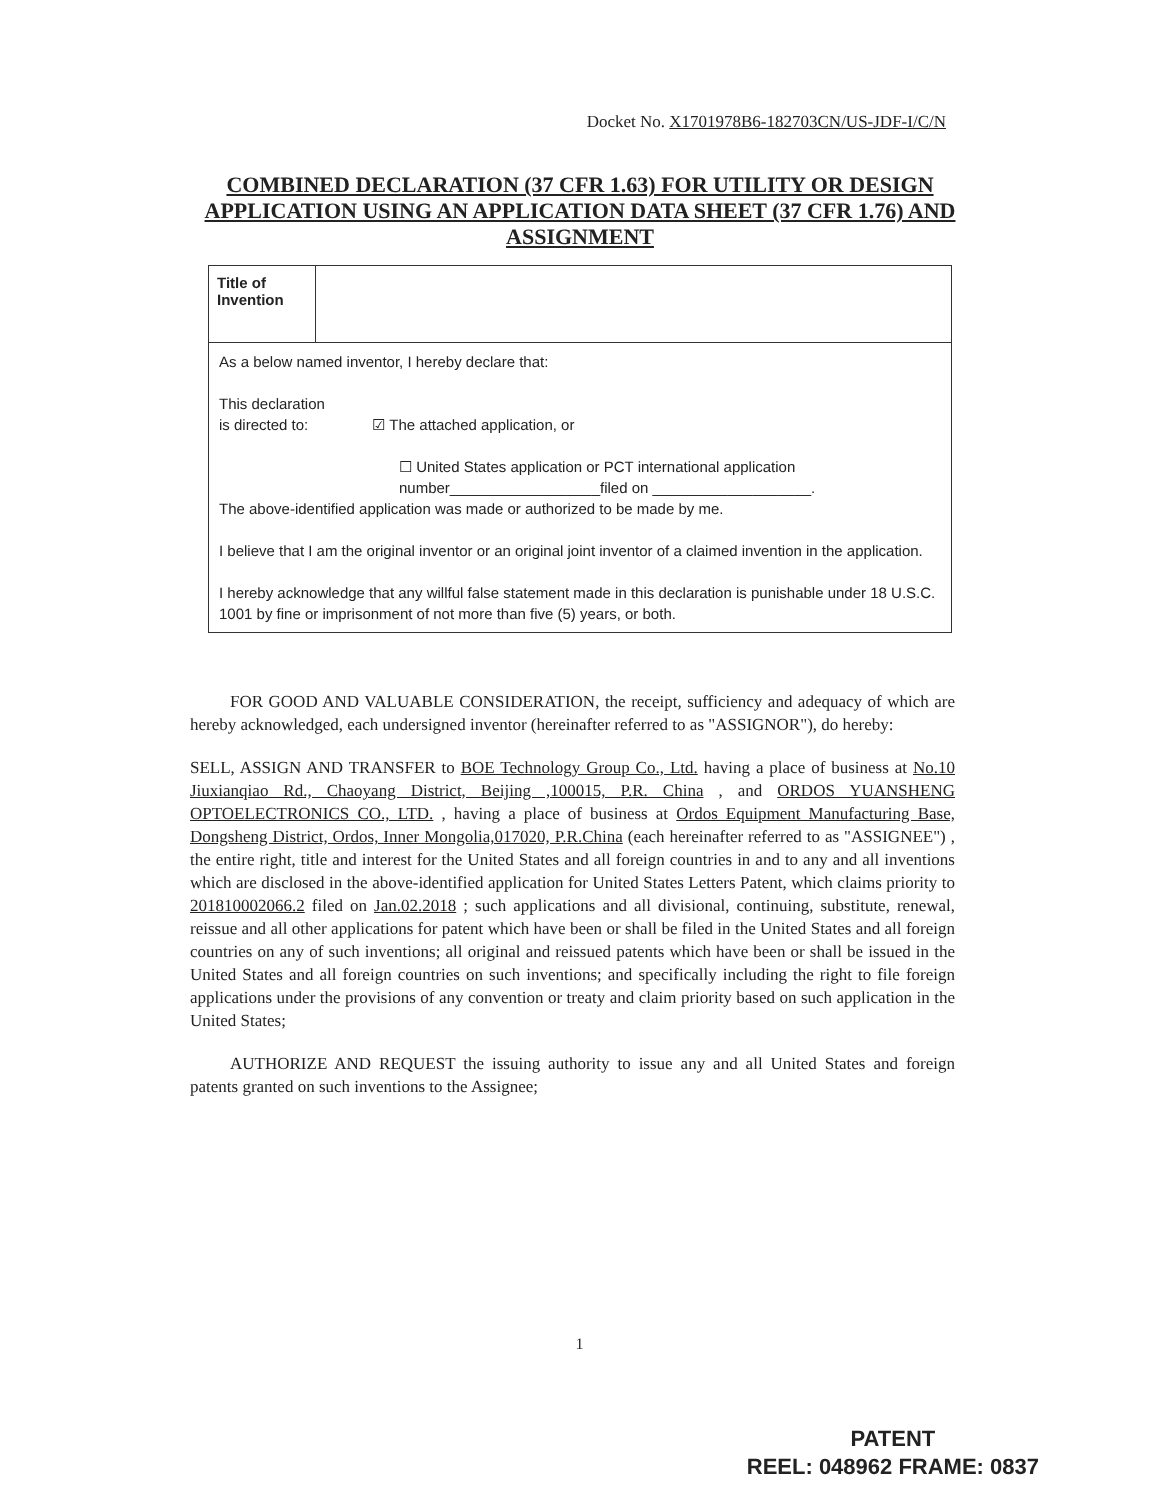Docket No. X1701978B6-182703CN/US-JDF-I/C/N
COMBINED DECLARATION (37 CFR 1.63) FOR UTILITY OR DESIGN APPLICATION USING AN APPLICATION DATA SHEET (37 CFR 1.76) AND ASSIGNMENT
| Title of Invention | |
As a below named inventor, I hereby declare that:
This declaration
is directed to: ☑ The attached application, or
☐ United States application or PCT international application number__________________filed on ___________________.
The above-identified application was made or authorized to be made by me.
I believe that I am the original inventor or an original joint inventor of a claimed invention in the application.
I hereby acknowledge that any willful false statement made in this declaration is punishable under 18 U.S.C. 1001 by fine or imprisonment of not more than five (5) years, or both.
FOR GOOD AND VALUABLE CONSIDERATION, the receipt, sufficiency and adequacy of which are hereby acknowledged, each undersigned inventor (hereinafter referred to as "ASSIGNOR"), do hereby:
SELL, ASSIGN AND TRANSFER to BOE Technology Group Co., Ltd. having a place of business at No.10 Jiuxianqiao Rd., Chaoyang District, Beijing ,100015, P.R. China , and ORDOS YUANSHENG OPTOELECTRONICS CO., LTD. , having a place of business at Ordos Equipment Manufacturing Base, Dongsheng District, Ordos, Inner Mongolia,017020, P.R.China (each hereinafter referred to as "ASSIGNEE") , the entire right, title and interest for the United States and all foreign countries in and to any and all inventions which are disclosed in the above-identified application for United States Letters Patent, which claims priority to 201810002066.2 filed on Jan.02.2018 ; such applications and all divisional, continuing, substitute, renewal, reissue and all other applications for patent which have been or shall be filed in the United States and all foreign countries on any of such inventions; all original and reissued patents which have been or shall be issued in the United States and all foreign countries on such inventions; and specifically including the right to file foreign applications under the provisions of any convention or treaty and claim priority based on such application in the United States;
AUTHORIZE AND REQUEST the issuing authority to issue any and all United States and foreign patents granted on such inventions to the Assignee;
1
PATENT
REEL: 048962 FRAME: 0837